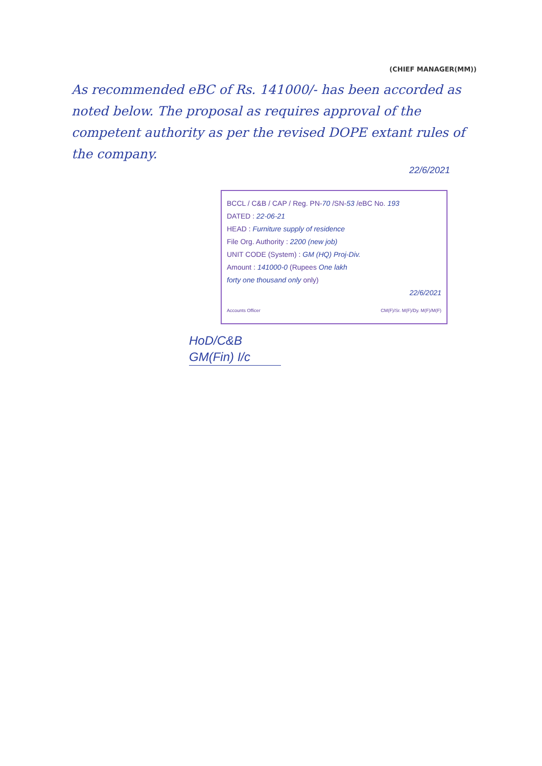(CHIEF MANAGER(MM))
As recommended eBC of Rs. 141000/- has been accorded as noted below. The proposal as requires approval of the competent authority as per the revised DOPE extant rules of the company.
22/6/2021
BCCL / C&B / CAP / Reg. PN-70 /SN-53 /eBC No. 193
DATED : 22-06-21
HEAD : Furniture supply of residence
File Org. Authority : 2200 (new job)
UNIT CODE (System) : GM (HQ) Proj-Div.
Amount : 141000-0 (Rupees One lakh
forty one thousand only only)
22/6/2021
Accounts Officer CM(F)/Sr. M(F)/Dy. M(F)/M(F)
HoD/C&B
GM(Fin) I/c